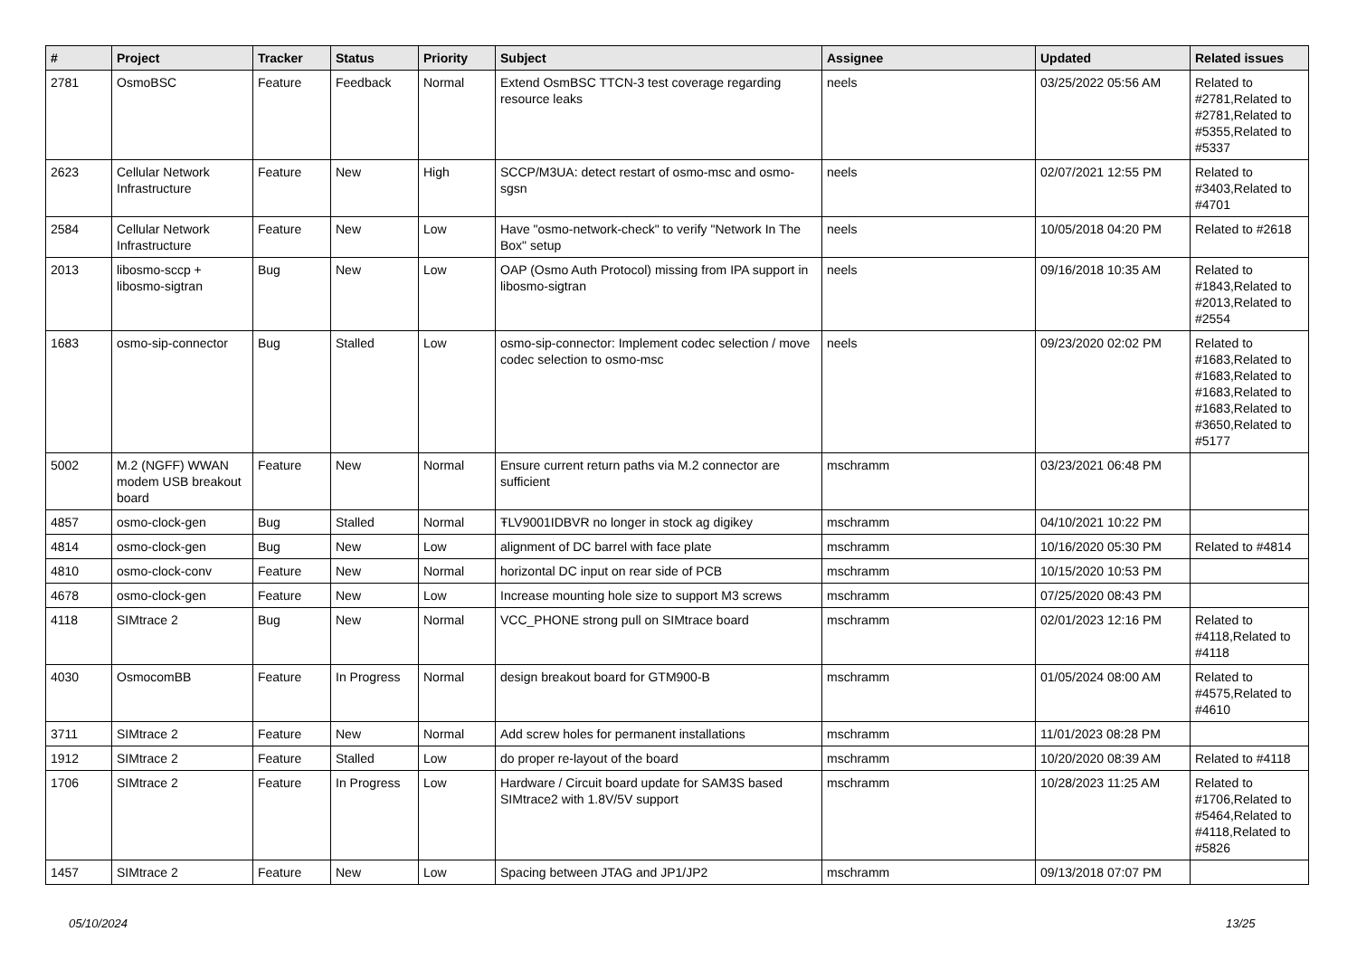| # | Project | Tracker | Status | Priority | Subject | Assignee | Updated | Related issues |
| --- | --- | --- | --- | --- | --- | --- | --- | --- |
| 2781 | OsmoBSC | Feature | Feedback | Normal | Extend OsmBSC TTCN-3 test coverage regarding resource leaks | neels | 03/25/2022 05:56 AM | Related to #2781,Related to #2781,Related to #5355,Related to #5337 |
| 2623 | Cellular Network Infrastructure | Feature | New | High | SCCP/M3UA: detect restart of osmo-msc and osmo-sgsn | neels | 02/07/2021 12:55 PM | Related to #3403,Related to #4701 |
| 2584 | Cellular Network Infrastructure | Feature | New | Low | Have "osmo-network-check" to verify "Network In The Box" setup | neels | 10/05/2018 04:20 PM | Related to #2618 |
| 2013 | libosmo-sccp + libosmo-sigtran | Bug | New | Low | OAP (Osmo Auth Protocol) missing from IPA support in libosmo-sigtran | neels | 09/16/2018 10:35 AM | Related to #1843,Related to #2013,Related to #2554 |
| 1683 | osmo-sip-connector | Bug | Stalled | Low | osmo-sip-connector: Implement codec selection / move codec selection to osmo-msc | neels | 09/23/2020 02:02 PM | Related to #1683,Related to #1683,Related to #1683,Related to #1683,Related to #3650,Related to #5177 |
| 5002 | M.2 (NGFF) WWAN modem USB breakout board | Feature | New | Normal | Ensure current return paths via M.2 connector are sufficient | mschramm | 03/23/2021 06:48 PM | |
| 4857 | osmo-clock-gen | Bug | Stalled | Normal | ŦLV9001IDBVR no longer in stock ag digikey | mschramm | 04/10/2021 10:22 PM | |
| 4814 | osmo-clock-gen | Bug | New | Low | alignment of DC barrel with face plate | mschramm | 10/16/2020 05:30 PM | Related to #4814 |
| 4810 | osmo-clock-conv | Feature | New | Normal | horizontal DC input on rear side of PCB | mschramm | 10/15/2020 10:53 PM | |
| 4678 | osmo-clock-gen | Feature | New | Low | Increase mounting hole size to support M3 screws | mschramm | 07/25/2020 08:43 PM | |
| 4118 | SIMtrace 2 | Bug | New | Normal | VCC_PHONE strong pull on SIMtrace board | mschramm | 02/01/2023 12:16 PM | Related to #4118,Related to #4118 |
| 4030 | OsmocomBB | Feature | In Progress | Normal | design breakout board for GTM900-B | mschramm | 01/05/2024 08:00 AM | Related to #4575,Related to #4610 |
| 3711 | SIMtrace 2 | Feature | New | Normal | Add screw holes for permanent installations | mschramm | 11/01/2023 08:28 PM | |
| 1912 | SIMtrace 2 | Feature | Stalled | Low | do proper re-layout of the board | mschramm | 10/20/2020 08:39 AM | Related to #4118 |
| 1706 | SIMtrace 2 | Feature | In Progress | Low | Hardware / Circuit board update for SAM3S based SIMtrace2 with 1.8V/5V support | mschramm | 10/28/2023 11:25 AM | Related to #1706,Related to #5464,Related to #4118,Related to #5826 |
| 1457 | SIMtrace 2 | Feature | New | Low | Spacing between JTAG and JP1/JP2 | mschramm | 09/13/2018 07:07 PM | |
05/10/2024 13/25